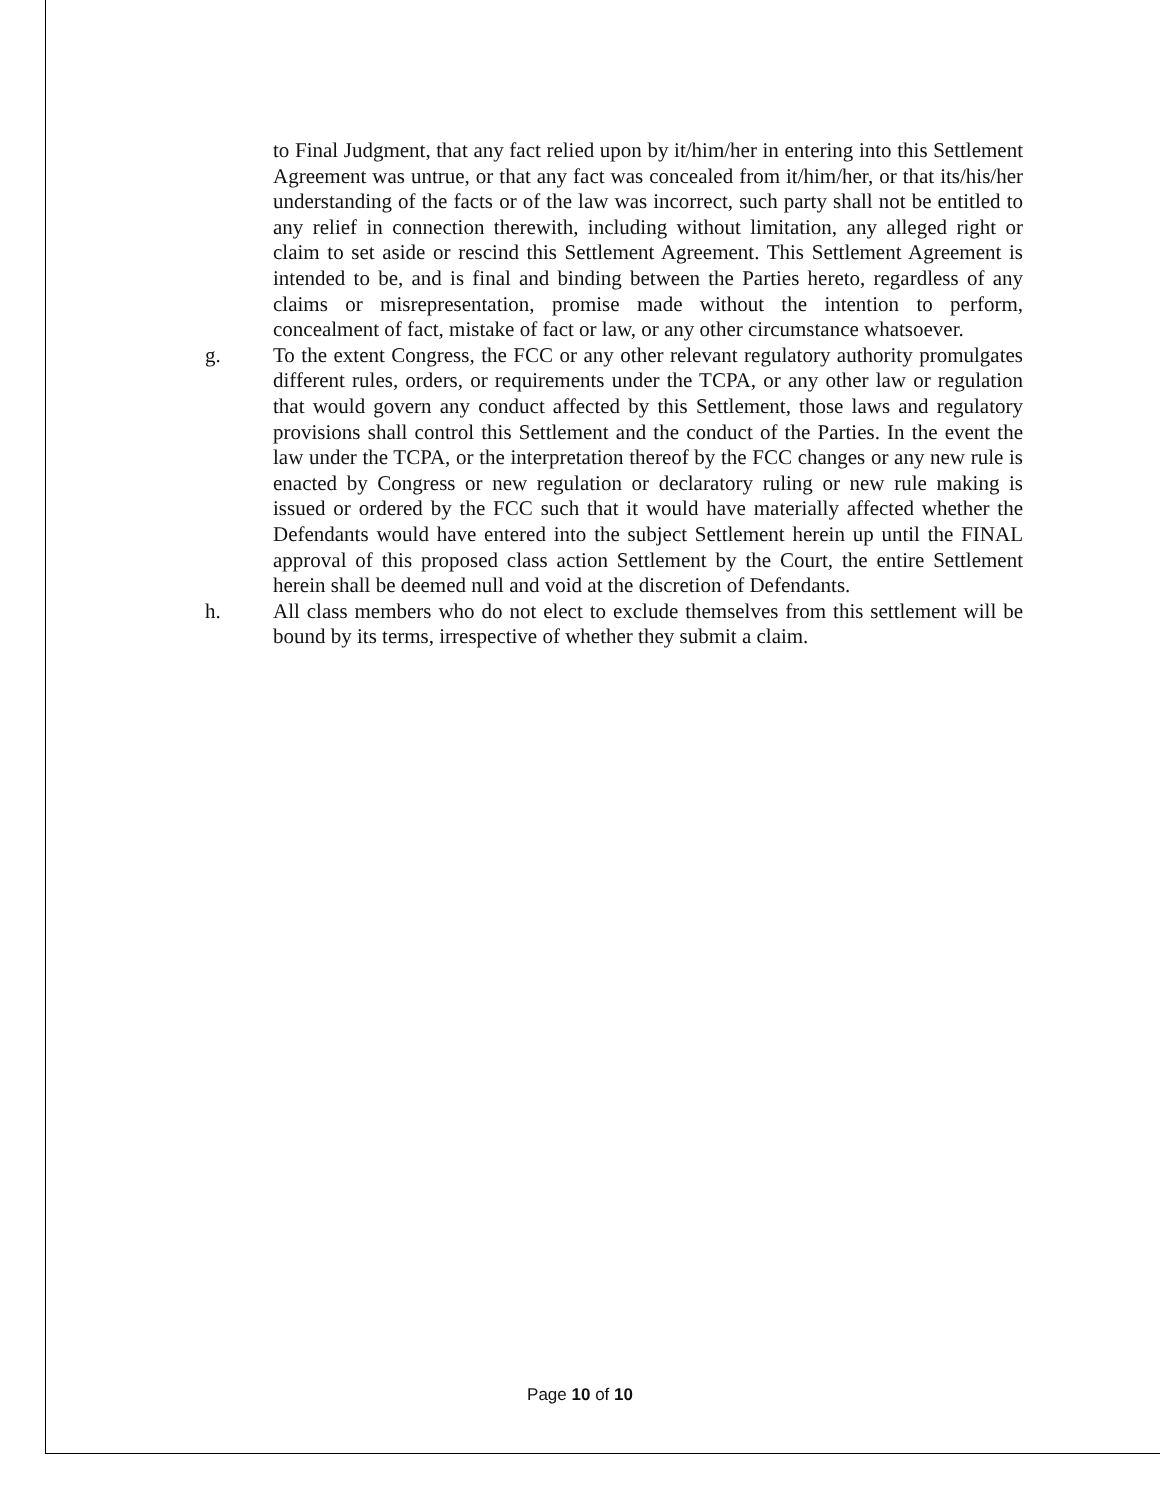to Final Judgment, that any fact relied upon by it/him/her in entering into this Settlement Agreement was untrue, or that any fact was concealed from it/him/her, or that its/his/her understanding of the facts or of the law was incorrect, such party shall not be entitled to any relief in connection therewith, including without limitation, any alleged right or claim to set aside or rescind this Settlement Agreement. This Settlement Agreement is intended to be, and is final and binding between the Parties hereto, regardless of any claims or misrepresentation, promise made without the intention to perform, concealment of fact, mistake of fact or law, or any other circumstance whatsoever.
g. To the extent Congress, the FCC or any other relevant regulatory authority promulgates different rules, orders, or requirements under the TCPA, or any other law or regulation that would govern any conduct affected by this Settlement, those laws and regulatory provisions shall control this Settlement and the conduct of the Parties. In the event the law under the TCPA, or the interpretation thereof by the FCC changes or any new rule is enacted by Congress or new regulation or declaratory ruling or new rule making is issued or ordered by the FCC such that it would have materially affected whether the Defendants would have entered into the subject Settlement herein up until the FINAL approval of this proposed class action Settlement by the Court, the entire Settlement herein shall be deemed null and void at the discretion of Defendants.
h. All class members who do not elect to exclude themselves from this settlement will be bound by its terms, irrespective of whether they submit a claim.
Page 10 of 10